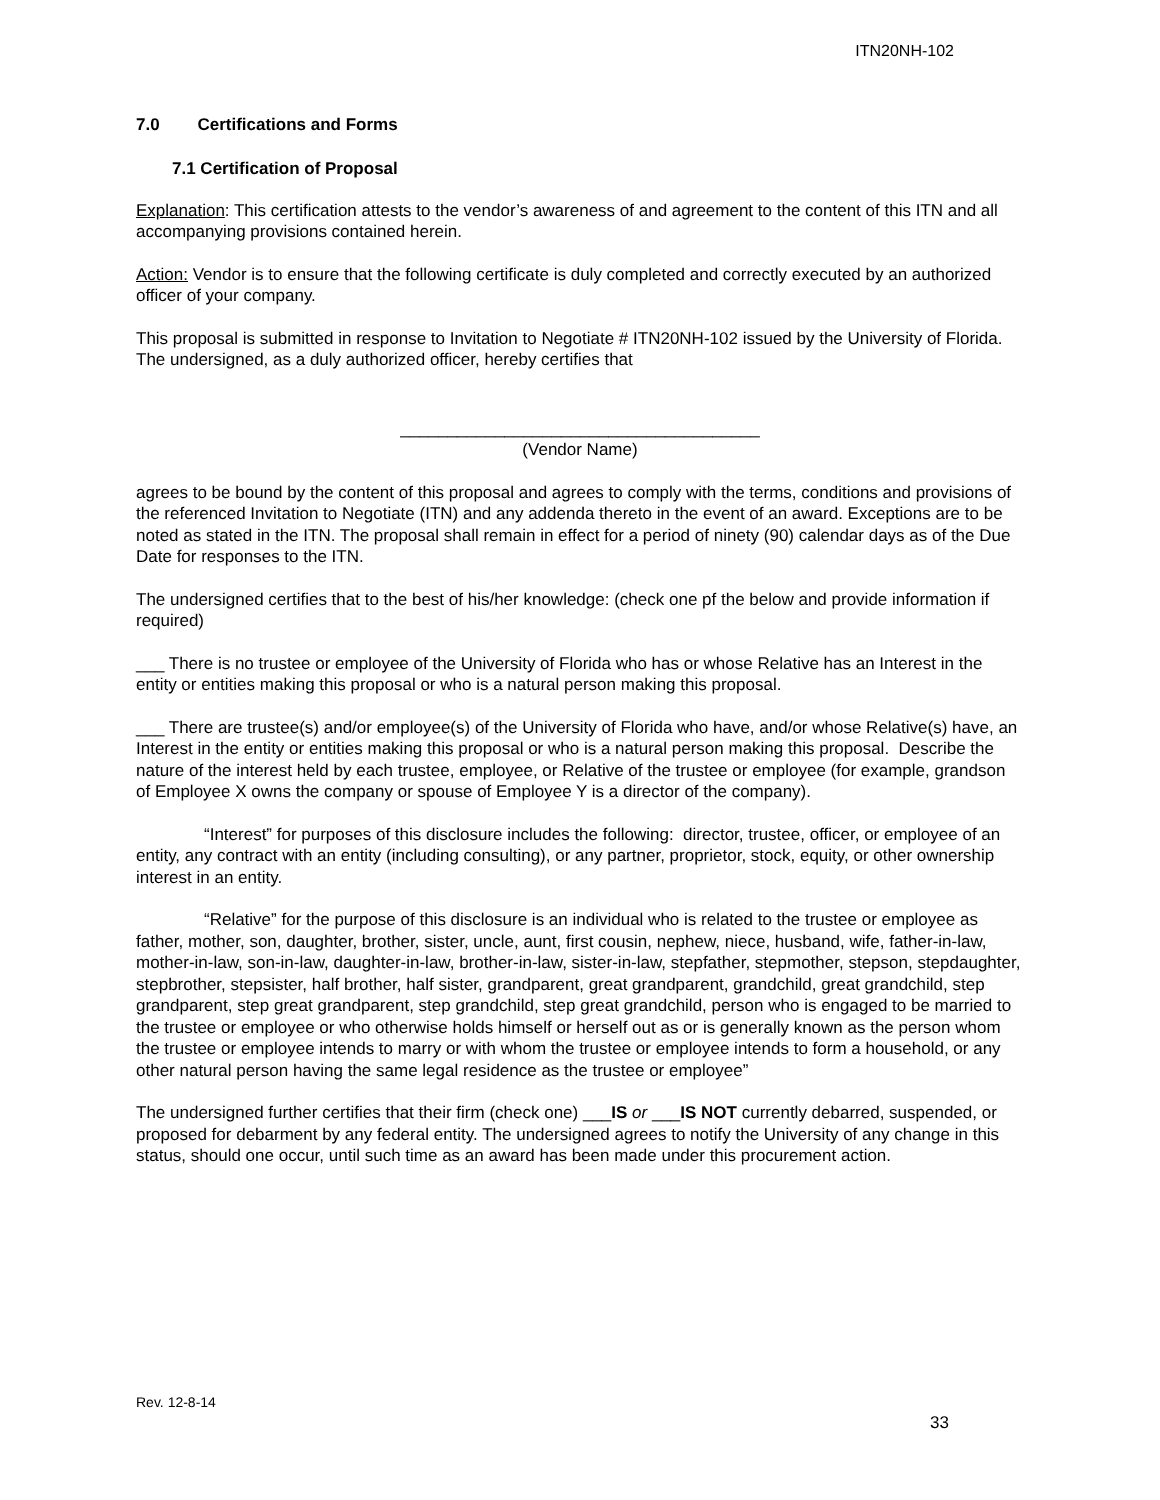ITN20NH-102
7.0 Certifications and Forms
7.1 Certification of Proposal
Explanation: This certification attests to the vendor’s awareness of and agreement to the content of this ITN and all accompanying provisions contained herein.
Action: Vendor is to ensure that the following certificate is duly completed and correctly executed by an authorized officer of your company.
This proposal is submitted in response to Invitation to Negotiate # ITN20NH-102 issued by the University of Florida. The undersigned, as a duly authorized officer, hereby certifies that
______________________________________
(Vendor Name)
agrees to be bound by the content of this proposal and agrees to comply with the terms, conditions and provisions of the referenced Invitation to Negotiate (ITN) and any addenda thereto in the event of an award. Exceptions are to be noted as stated in the ITN. The proposal shall remain in effect for a period of ninety (90) calendar days as of the Due Date for responses to the ITN.
The undersigned certifies that to the best of his/her knowledge: (check one pf the below and provide information if required)
___ There is no trustee or employee of the University of Florida who has or whose Relative has an Interest in the entity or entities making this proposal or who is a natural person making this proposal.
___ There are trustee(s) and/or employee(s) of the University of Florida who have, and/or whose Relative(s) have, an Interest in the entity or entities making this proposal or who is a natural person making this proposal. Describe the nature of the interest held by each trustee, employee, or Relative of the trustee or employee (for example, grandson of Employee X owns the company or spouse of Employee Y is a director of the company).
“Interest” for purposes of this disclosure includes the following: director, trustee, officer, or employee of an entity, any contract with an entity (including consulting), or any partner, proprietor, stock, equity, or other ownership interest in an entity.
“Relative” for the purpose of this disclosure is an individual who is related to the trustee or employee as father, mother, son, daughter, brother, sister, uncle, aunt, first cousin, nephew, niece, husband, wife, father-in-law, mother-in-law, son-in-law, daughter-in-law, brother-in-law, sister-in-law, stepfather, stepmother, stepson, stepdaughter, stepbrother, stepsister, half brother, half sister, grandparent, great grandparent, grandchild, great grandchild, step grandparent, step great grandparent, step grandchild, step great grandchild, person who is engaged to be married to the trustee or employee or who otherwise holds himself or herself out as or is generally known as the person whom the trustee or employee intends to marry or with whom the trustee or employee intends to form a household, or any other natural person having the same legal residence as the trustee or employee”
The undersigned further certifies that their firm (check one) ___IS or ___IS NOT currently debarred, suspended, or proposed for debarment by any federal entity. The undersigned agrees to notify the University of any change in this status, should one occur, until such time as an award has been made under this procurement action.
Rev. 12-8-14
33